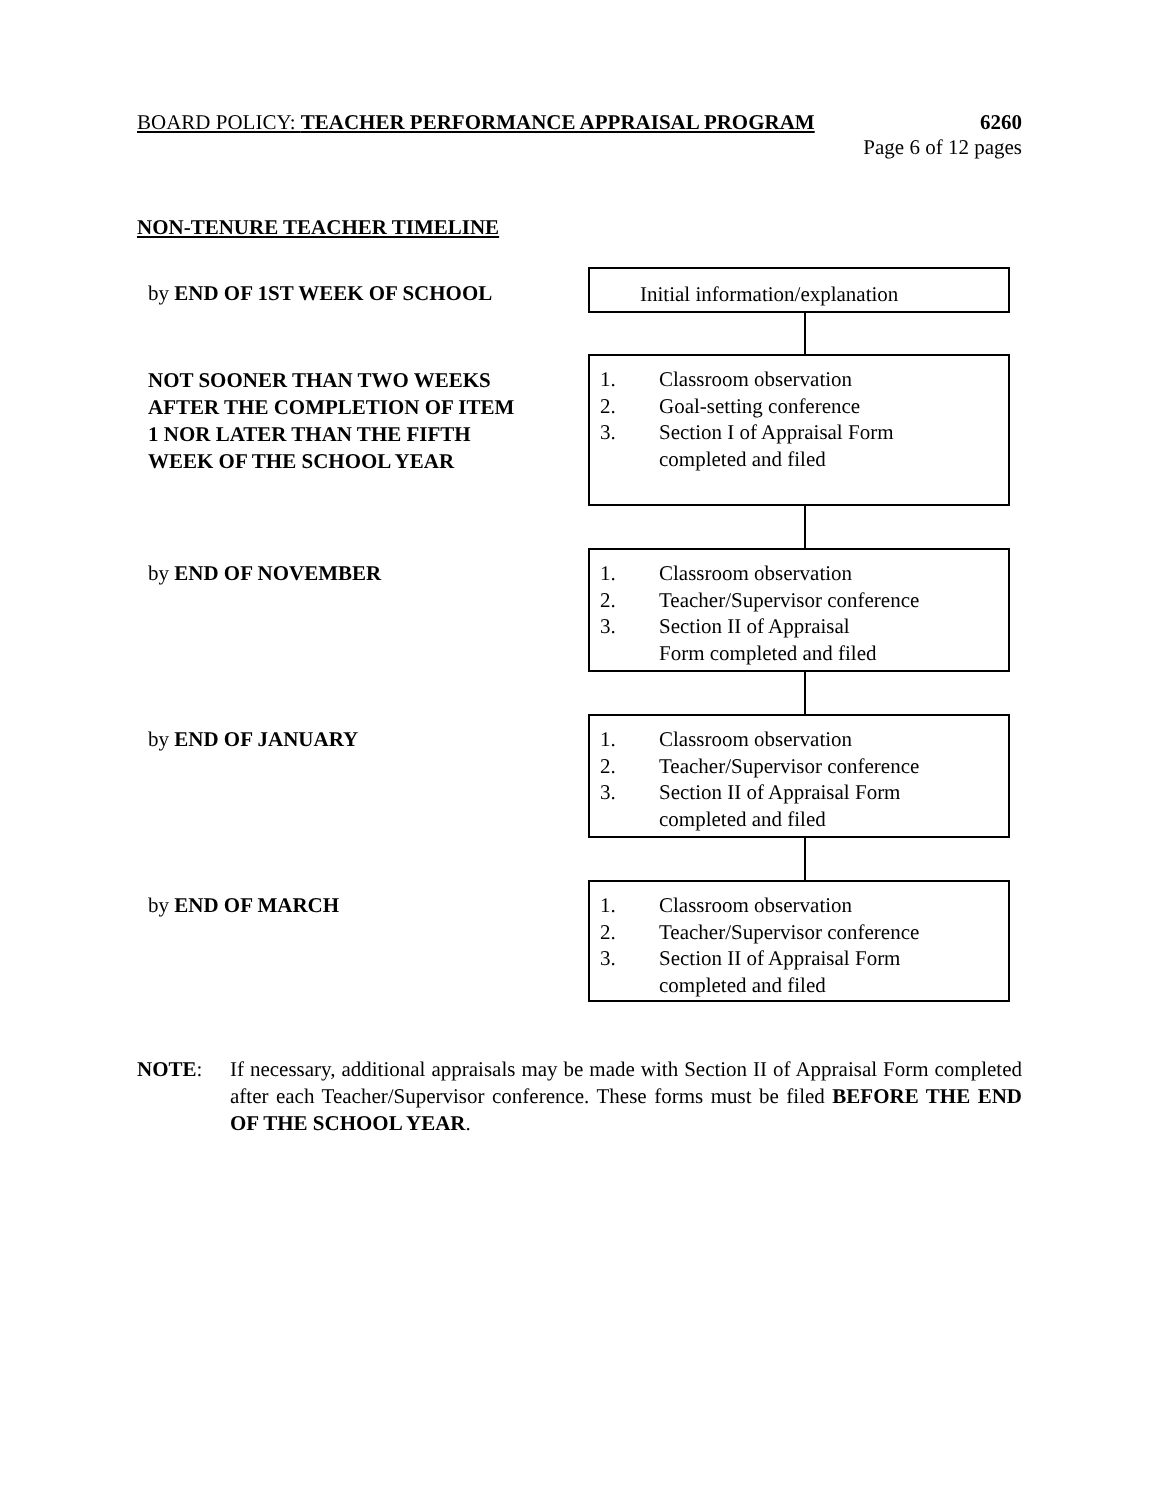BOARD POLICY: TEACHER PERFORMANCE APPRAISAL PROGRAM 6260
Page 6 of 12 pages
NON-TENURE TEACHER TIMELINE
by END OF 1ST WEEK OF SCHOOL
Initial information/explanation
NOT SOONER THAN TWO WEEKS AFTER THE COMPLETION OF ITEM 1 NOR LATER THAN THE FIFTH WEEK OF THE SCHOOL YEAR
1. Classroom observation
2. Goal-setting conference
3. Section I of Appraisal Form
completed and filed
by END OF NOVEMBER
1. Classroom observation
2. Teacher/Supervisor conference
3. Section II of Appraisal
Form completed and filed
by END OF JANUARY
1. Classroom observation
2. Teacher/Supervisor conference
3. Section II of Appraisal Form
completed and filed
by END OF MARCH
1. Classroom observation
2. Teacher/Supervisor conference
3. Section II of Appraisal Form
completed and filed
NOTE: If necessary, additional appraisals may be made with Section II of Appraisal Form completed after each Teacher/Supervisor conference. These forms must be filed BEFORE THE END OF THE SCHOOL YEAR.